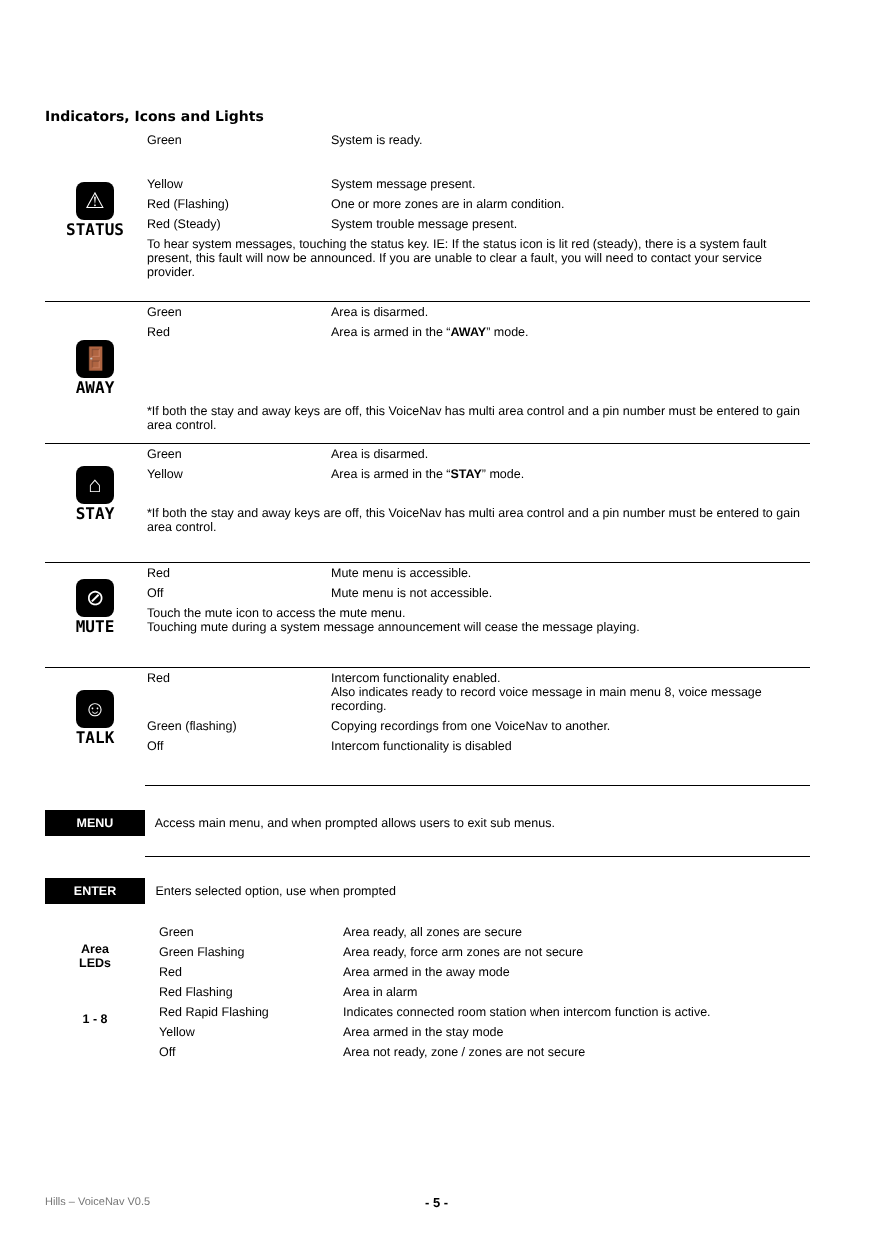Indicators, Icons and Lights
⚠
STATUS
| Green | System is ready. |
| Yellow | System message present. |
| Red (Flashing) | One or more zones are in alarm condition. |
| Red (Steady) | System trouble message present. |
To hear system messages, touching the status key. IE: If the status icon is lit red (steady), there is a system fault present, this fault will now be announced. If you are unable to clear a fault, you will need to contact your service provider.
🚪
AWAY
| Green | Area is disarmed. |
| Red | Area is armed in the “ AWAY ” mode. |
*If both the stay and away keys are off, this VoiceNav has multi area control and a pin number must be entered to gain area control.
⌂
STAY
| Green | Area is disarmed. |
| Yellow | Area is armed in the “ STAY ” mode. |
*If both the stay and away keys are off, this VoiceNav has multi area control and a pin number must be entered to gain area control.
⊘
MUTE
| Red | Mute menu is accessible. |
| Off | Mute menu is not accessible. |
Touch the mute icon to access the mute menu.
Touching mute during a system message announcement will cease the message playing.
☺
TALK
| Red | Intercom functionality enabled. Also indicates ready to record voice message in main menu 8, voice message recording. |
| Green (flashing) | Copying recordings from one VoiceNav to another. |
| Off | Intercom functionality is disabled |
MENU Access main menu, and when prompted allows users to exit sub menus.
ENTER Enters selected option, use when prompted
Area
LEDs
1 - 8
| Green | Area ready, all zones are secure |
| Green Flashing | Area ready, force arm zones are not secure |
| Red | Area armed in the away mode |
| Red Flashing | Area in alarm |
| Red Rapid Flashing | Indicates connected room station when intercom function is active. |
| Yellow | Area armed in the stay mode |
| Off | Area not ready, zone / zones are not secure |
Hills – VoiceNav V0.5 - 5 -